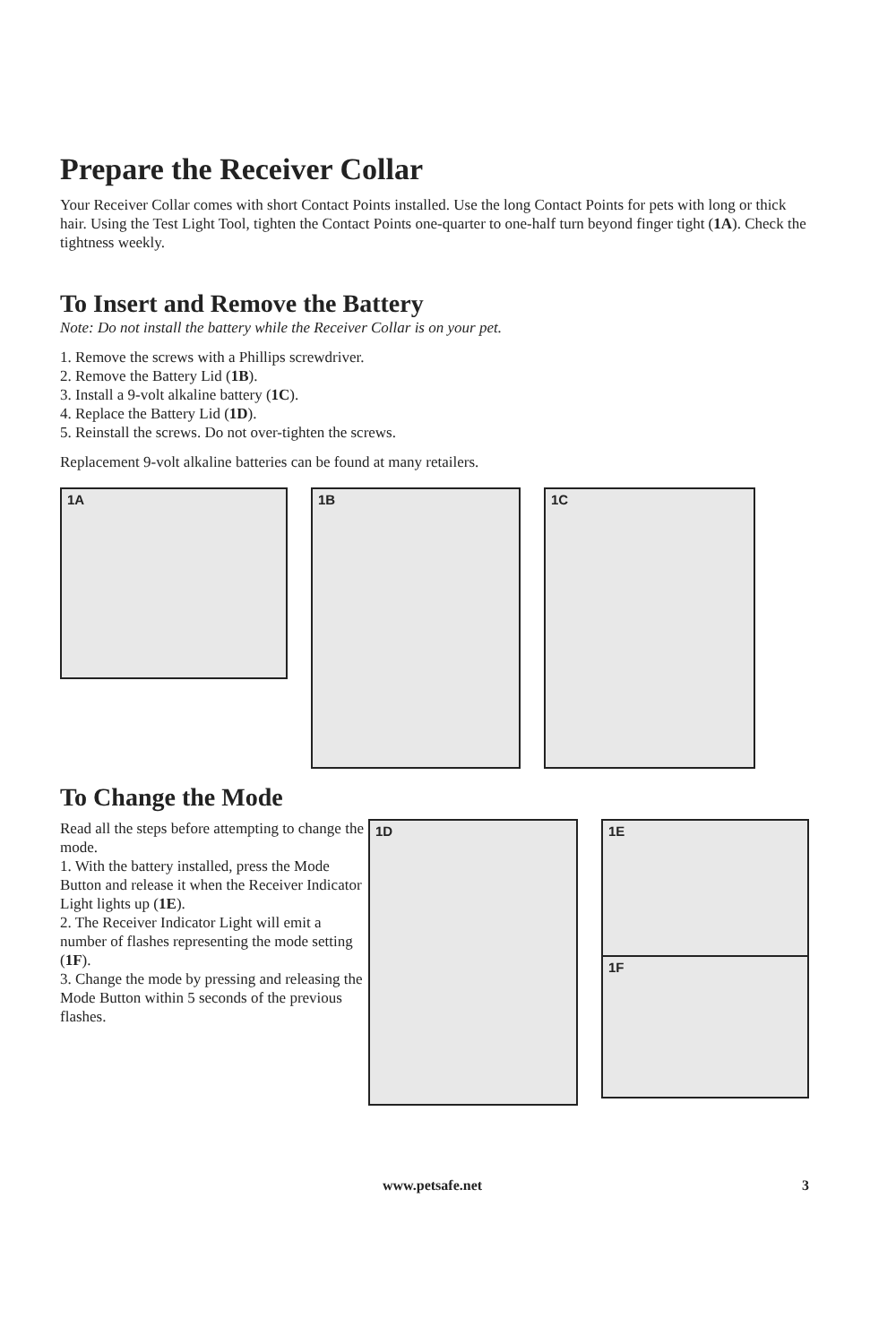Prepare the Receiver Collar
Your Receiver Collar comes with short Contact Points installed. Use the long Contact Points for pets with long or thick hair. Using the Test Light Tool, tighten the Contact Points one-quarter to one-half turn beyond finger tight (1A). Check the tightness weekly.
To Insert and Remove the Battery
Note: Do not install the battery while the Receiver Collar is on your pet.
1. Remove the screws with a Phillips screwdriver.
2. Remove the Battery Lid (1B).
3. Install a 9-volt alkaline battery (1C).
4. Replace the Battery Lid (1D).
5. Reinstall the screws. Do not over-tighten the screws.
Replacement 9-volt alkaline batteries can be found at many retailers.
1A
1B
1C
To Change the Mode
Read all the steps before attempting to change the mode.
1. With the battery installed, press the Mode Button and release it when the Receiver Indicator Light lights up (1E).
2. The Receiver Indicator Light will emit a number of flashes representing the mode setting (1F).
3. Change the mode by pressing and releasing the Mode Button within 5 seconds of the previous flashes.
1D
1E
1F
www.petsafe.net 3